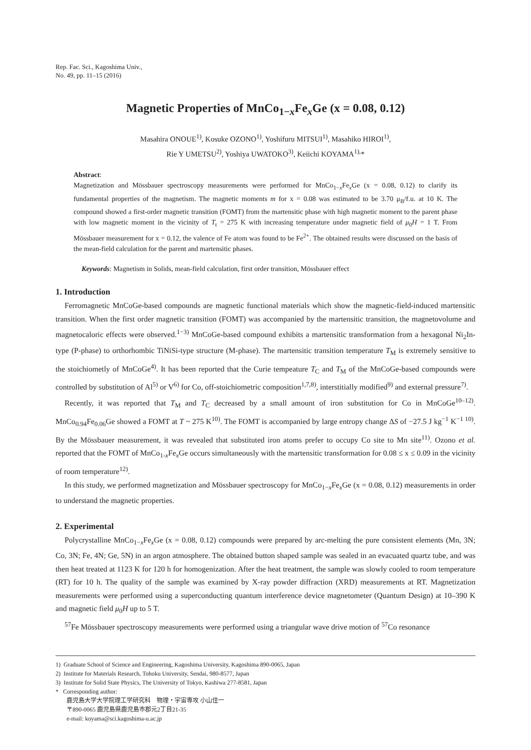Rep. Fac. Sci., Kagoshima Univ.,
No. 49, pp. 11–15 (2016)
Magnetic Properties of MnCo<sub>1−x</sub>Fe<sub>x</sub>Ge (x = 0.08, 0.12)
Masahira ONOUE<sup>1)</sup>, Kosuke OZONO<sup>1)</sup>, Yoshifuru MITSUI<sup>1)</sup>, Masahiko HIROI<sup>1)</sup>,
Rie Y UMETSU<sup>2)</sup>, Yoshiya UWATOKO<sup>3)</sup>, Keiichi KOYAMA<sup>1),</sup>*
Abstract:
Magnetization and Mössbauer spectroscopy measurements were performed for MnCo<sub>1−x</sub>Fe<sub>x</sub>Ge (x = 0.08, 0.12) to clarify its fundamental properties of the magnetism. The magnetic moments m for x = 0.08 was estimated to be 3.70 μ<sub>B</sub>/f.u. at 10 K. The compound showed a first-order magnetic transition (FOMT) from the martensitic phase with high magnetic moment to the parent phase with low magnetic moment in the vicinity of T<sub>t</sub> = 275 K with increasing temperature under magnetic field of μ<sub>0</sub>H = 1 T. From Mössbauer measurement for x = 0.12, the valence of Fe atom was found to be Fe<sup>2+</sup>. The obtained results were discussed on the basis of the mean-field calculation for the parent and martensitic phases.
Keywords: Magnetism in Solids, mean-field calculation, first order transition, Mössbauer effect
1. Introduction
Ferromagnetic MnCoGe-based compounds are magnetic functional materials which show the magnetic-field-induced martensitic transition. When the first order magnetic transition (FOMT) was accompanied by the martensitic transition, the magnetovolume and magnetocaloric effects were observed.<sup>1−3)</sup> MnCoGe-based compound exhibits a martensitic transformation from a hexagonal Ni<sub>2</sub>In-type (P-phase) to orthorhombic TiNiSi-type structure (M-phase). The martensitic transition temperature T<sub>M</sub> is extremely sensitive to the stoichiometly of MnCoGe<sup>4)</sup>. It has been reported that the Curie tempeature T<sub>C</sub> and T<sub>M</sub> of the MnCoGe-based compounds were controlled by substitution of Al<sup>5)</sup> or V<sup>6)</sup> for Co, off-stoichiometric composition<sup>1,7,8)</sup>, interstitially modified<sup>9)</sup> and external pressure<sup>7)</sup>.
Recently, it was reported that T<sub>M</sub> and T<sub>C</sub> decreased by a small amount of iron substitution for Co in MnCoGe<sup>10–12)</sup>. MnCo<sub>0.94</sub>Fe<sub>0.06</sub>Ge showed a FOMT at T ~ 275 K<sup>10)</sup>. The FOMT is accompanied by large entropy change ΔS of −27.5 J kg<sup>−1</sup> K<sup>−1 10)</sup>. By the Mössbauer measurement, it was revealed that substituted iron atoms prefer to occupy Co site to Mn site<sup>11)</sup>. Ozono et al. reported that the FOMT of MnCo<sub>1-x</sub>Fe<sub>x</sub>Ge occurs simultaneously with the martensitic transformation for 0.08 ≤ x ≤ 0.09 in the vicinity of room temperature<sup>12)</sup>.
In this study, we performed magnetization and Mössbauer spectroscopy for MnCo<sub>1−x</sub>Fe<sub>x</sub>Ge (x = 0.08, 0.12) measurements in order to understand the magnetic properties.
2. Experimental
Polycrystalline MnCo<sub>1−x</sub>Fe<sub>x</sub>Ge (x = 0.08, 0.12) compounds were prepared by arc-melting the pure consistent elements (Mn, 3N; Co, 3N; Fe, 4N; Ge, 5N) in an argon atmosphere. The obtained button shaped sample was sealed in an evacuated quartz tube, and was then heat treated at 1123 K for 120 h for homogenization. After the heat treatment, the sample was slowly cooled to room temperature (RT) for 10 h. The quality of the sample was examined by X-ray powder diffraction (XRD) measurements at RT. Magnetization measurements were performed using a superconducting quantum interference device magnetometer (Quantum Design) at 10–390 K and magnetic field μ<sub>0</sub>H up to 5 T.
<sup>57</sup>Fe Mössbauer spectroscopy measurements were performed using a triangular wave drive motion of <sup>57</sup>Co resonance
1) Graduate School of Science and Engineering, Kagoshima University, Kagoshima 890-0065, Japan
2) Institute for Materials Research, Tohoku University, Sendai, 980-8577, Japan
3) Institute for Solid State Physics, The University of Tokyo, Kashiwa 277-8581, Japan
* Corresponding author:
鹿児島大学大学院理工学研究科　物理・宇宙専攻 小山佳一
〒890-0065 鹿児島県鹿児島市郡元2丁目21-35
e-mail: koyama@sci.kagoshima-u.ac.jp